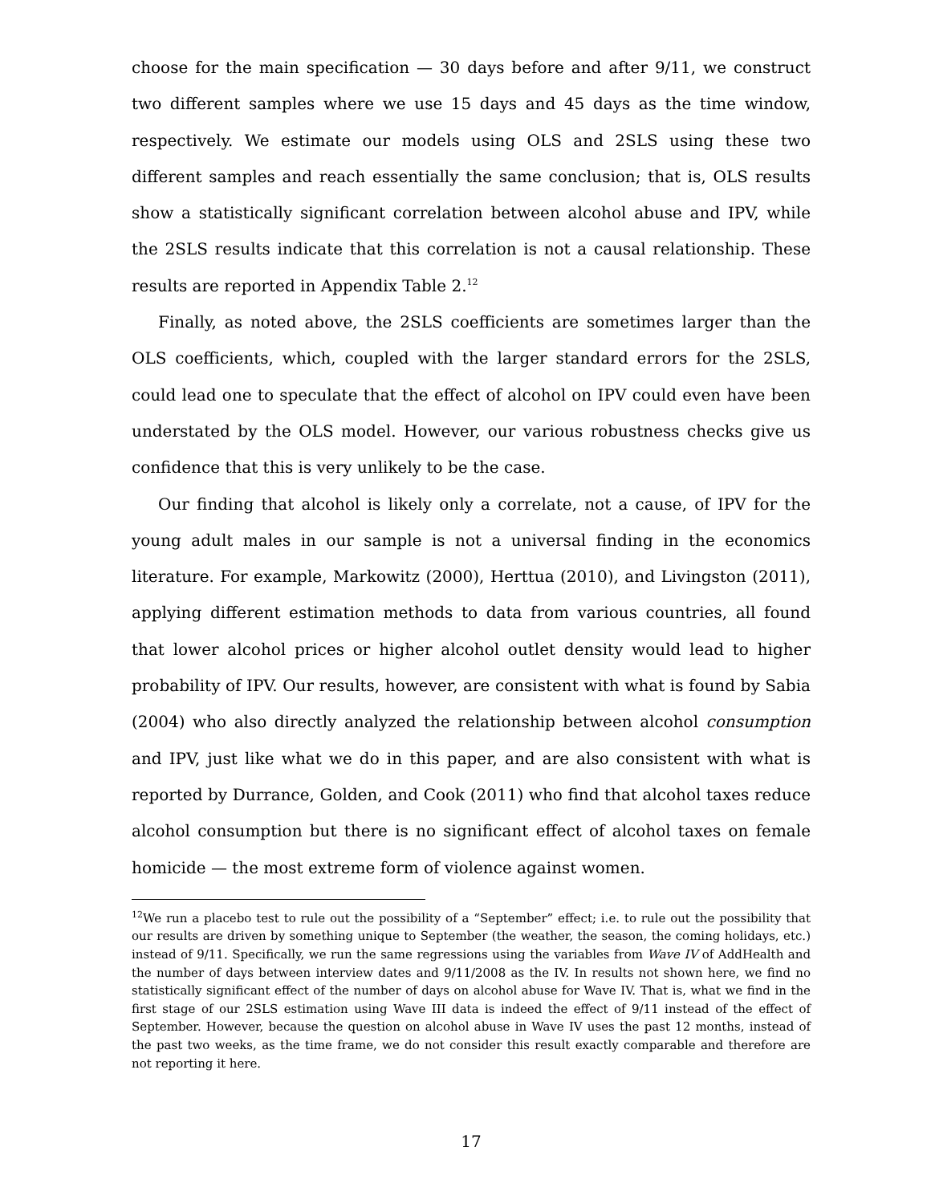choose for the main specification — 30 days before and after 9/11, we construct two different samples where we use 15 days and 45 days as the time window, respectively. We estimate our models using OLS and 2SLS using these two different samples and reach essentially the same conclusion; that is, OLS results show a statistically significant correlation between alcohol abuse and IPV, while the 2SLS results indicate that this correlation is not a causal relationship. These results are reported in Appendix Table 2.<sup>12</sup>
Finally, as noted above, the 2SLS coefficients are sometimes larger than the OLS coefficients, which, coupled with the larger standard errors for the 2SLS, could lead one to speculate that the effect of alcohol on IPV could even have been understated by the OLS model. However, our various robustness checks give us confidence that this is very unlikely to be the case.
Our finding that alcohol is likely only a correlate, not a cause, of IPV for the young adult males in our sample is not a universal finding in the economics literature. For example, Markowitz (2000), Herttua (2010), and Livingston (2011), applying different estimation methods to data from various countries, all found that lower alcohol prices or higher alcohol outlet density would lead to higher probability of IPV. Our results, however, are consistent with what is found by Sabia (2004) who also directly analyzed the relationship between alcohol consumption and IPV, just like what we do in this paper, and are also consistent with what is reported by Durrance, Golden, and Cook (2011) who find that alcohol taxes reduce alcohol consumption but there is no significant effect of alcohol taxes on female homicide — the most extreme form of violence against women.
<sup>12</sup> We run a placebo test to rule out the possibility of a “September” effect; i.e. to rule out the possibility that our results are driven by something unique to September (the weather, the season, the coming holidays, etc.) instead of 9/11. Specifically, we run the same regressions using the variables from Wave IV of AddHealth and the number of days between interview dates and 9/11/2008 as the IV. In results not shown here, we find no statistically significant effect of the number of days on alcohol abuse for Wave IV. That is, what we find in the first stage of our 2SLS estimation using Wave III data is indeed the effect of 9/11 instead of the effect of September. However, because the question on alcohol abuse in Wave IV uses the past 12 months, instead of the past two weeks, as the time frame, we do not consider this result exactly comparable and therefore are not reporting it here.
17